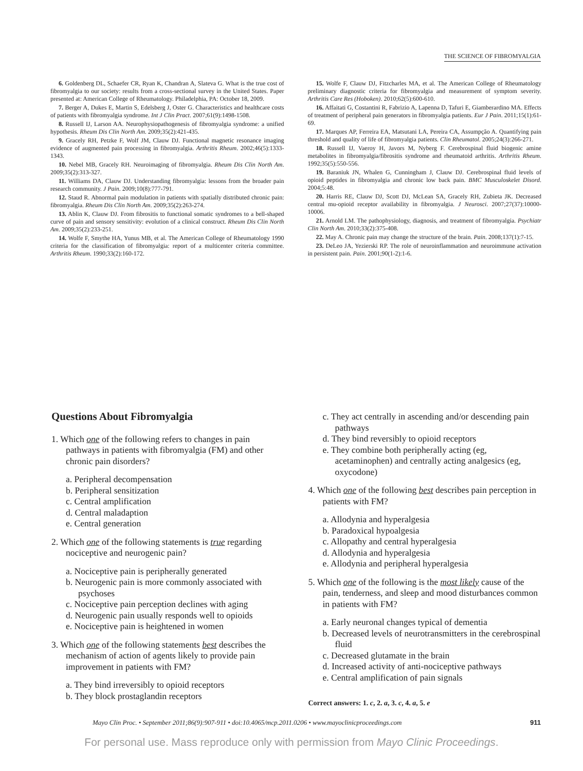THE SCIENCE OF FIBROMYALGIA
6. Goldenberg DL, Schaefer CR, Ryan K, Chandran A, Slateva G. What is the true cost of fibromyalgia to our society: results from a cross-sectional survey in the United States. Paper presented at: American College of Rheumatology. Philadelphia, PA: October 18, 2009.
7. Berger A, Dukes E, Martin S, Edelsberg J, Oster G. Characteristics and healthcare costs of patients with fibromyalgia syndrome. Int J Clin Pract. 2007;61(9):1498-1508.
8. Russell IJ, Larson AA. Neurophysiopathogenesis of fibromyalgia syndrome: a unified hypothesis. Rheum Dis Clin North Am. 2009;35(2):421-435.
9. Gracely RH, Petzke F, Wolf JM, Clauw DJ. Functional magnetic resonance imaging evidence of augmented pain processing in fibromyalgia. Arthritis Rheum. 2002;46(5):1333-1343.
10. Nebel MB, Gracely RH. Neuroimaging of fibromyalgia. Rheum Dis Clin North Am. 2009;35(2):313-327.
11. Williams DA, Clauw DJ. Understanding fibromyalgia: lessons from the broader pain research community. J Pain. 2009;10(8):777-791.
12. Staud R. Abnormal pain modulation in patients with spatially distributed chronic pain: fibromyalgia. Rheum Dis Clin North Am. 2009;35(2):263-274.
13. Ablin K, Clauw DJ. From fibrositis to functional somatic syndromes to a bell-shaped curve of pain and sensory sensitivity: evolution of a clinical construct. Rheum Dis Clin North Am. 2009;35(2):233-251.
14. Wolfe F, Smythe HA, Yunus MB, et al. The American College of Rheumatology 1990 criteria for the classification of fibromyalgia: report of a multicenter criteria committee. Arthritis Rheum. 1990;33(2):160-172.
15. Wolfe F, Clauw DJ, Fitzcharles MA, et al. The American College of Rheumatology preliminary diagnostic criteria for fibromyalgia and measurement of symptom severity. Arthritis Care Res (Hoboken). 2010;62(5):600-610.
16. Affaitati G, Costantini R, Fabrizio A, Lapenna D, Tafuri E, Giamberardino MA. Effects of treatment of peripheral pain generators in fibromyalgia patients. Eur J Pain. 2011;15(1):61-69.
17. Marques AP, Ferreira EA, Matsutani LA, Pereira CA, Assumpção A. Quantifying pain threshold and quality of life of fibromyalgia patients. Clin Rheumatol. 2005;24(3):266-271.
18. Russell IJ, Vaeroy H, Javors M, Nyberg F. Cerebrospinal fluid biogenic amine metabolites in fibromyalgia/fibrositis syndrome and rheumatoid arthritis. Arthritis Rheum. 1992;35(5):550-556.
19. Baraniuk JN, Whalen G, Cunningham J, Clauw DJ. Cerebrospinal fluid levels of opioid peptides in fibromyalgia and chronic low back pain. BMC Musculoskelet Disord. 2004;5:48.
20. Harris RE, Clauw DJ, Scott DJ, McLean SA, Gracely RH, Zubieta JK. Decreased central mu-opioid receptor availability in fibromyalgia. J Neurosci. 2007;27(37):10000-10006.
21. Arnold LM. The pathophysiology, diagnosis, and treatment of fibromyalgia. Psychiatr Clin North Am. 2010;33(2):375-408.
22. May A. Chronic pain may change the structure of the brain. Pain. 2008;137(1):7-15.
23. DeLeo JA, Yezierski RP. The role of neuroinflammation and neuroimmune activation in persistent pain. Pain. 2001;90(1-2):1-6.
Questions About Fibromyalgia
1. Which one of the following refers to changes in pain pathways in patients with fibromyalgia (FM) and other chronic pain disorders?
a. Peripheral decompensation
b. Peripheral sensitization
c. Central amplification
d. Central maladaption
e. Central generation
2. Which one of the following statements is true regarding nociceptive and neurogenic pain?
a. Nociceptive pain is peripherally generated
b. Neurogenic pain is more commonly associated with psychoses
c. Nociceptive pain perception declines with aging
d. Neurogenic pain usually responds well to opioids
e. Nociceptive pain is heightened in women
3. Which one of the following statements best describes the mechanism of action of agents likely to provide pain improvement in patients with FM?
a. They bind irreversibly to opioid receptors
b. They block prostaglandin receptors
c. They act centrally in ascending and/or descending pain pathways
d. They bind reversibly to opioid receptors
e. They combine both peripherally acting (eg, acetaminophen) and centrally acting analgesics (eg, oxycodone)
4. Which one of the following best describes pain perception in patients with FM?
a. Allodynia and hyperalgesia
b. Paradoxical hypoalgesia
c. Allopathy and central hyperalgesia
d. Allodynia and hyperalgesia
e. Allodynia and peripheral hyperalgesia
5. Which one of the following is the most likely cause of the pain, tenderness, and sleep and mood disturbances common in patients with FM?
a. Early neuronal changes typical of dementia
b. Decreased levels of neurotransmitters in the cerebrospinal fluid
c. Decreased glutamate in the brain
d. Increased activity of anti-nociceptive pathways
e. Central amplification of pain signals
Correct answers: 1. c, 2. a, 3. c, 4. a, 5. e
Mayo Clin Proc. • September 2011;86(9):907-911 • doi:10.4065/mcp.2011.0206 • www.mayoclinicproceedings.com 911
For personal use. Mass reproduce only with permission from Mayo Clinic Proceedings.